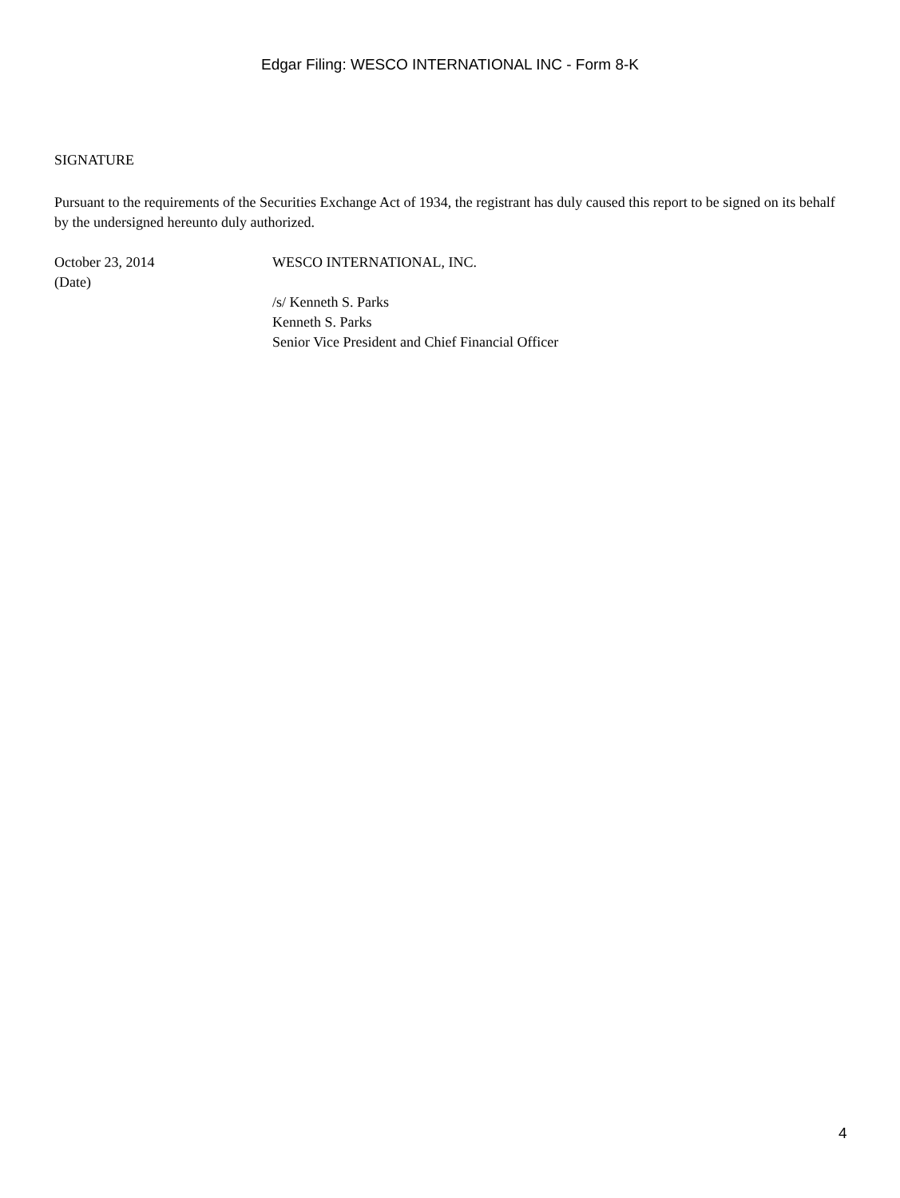Edgar Filing: WESCO INTERNATIONAL INC - Form 8-K
SIGNATURE
Pursuant to the requirements of the Securities Exchange Act of 1934, the registrant has duly caused this report to be signed on its behalf by the undersigned hereunto duly authorized.
October 23, 2014
(Date)
WESCO INTERNATIONAL, INC.
/s/ Kenneth S. Parks
Kenneth S. Parks
Senior Vice President and Chief Financial Officer
4